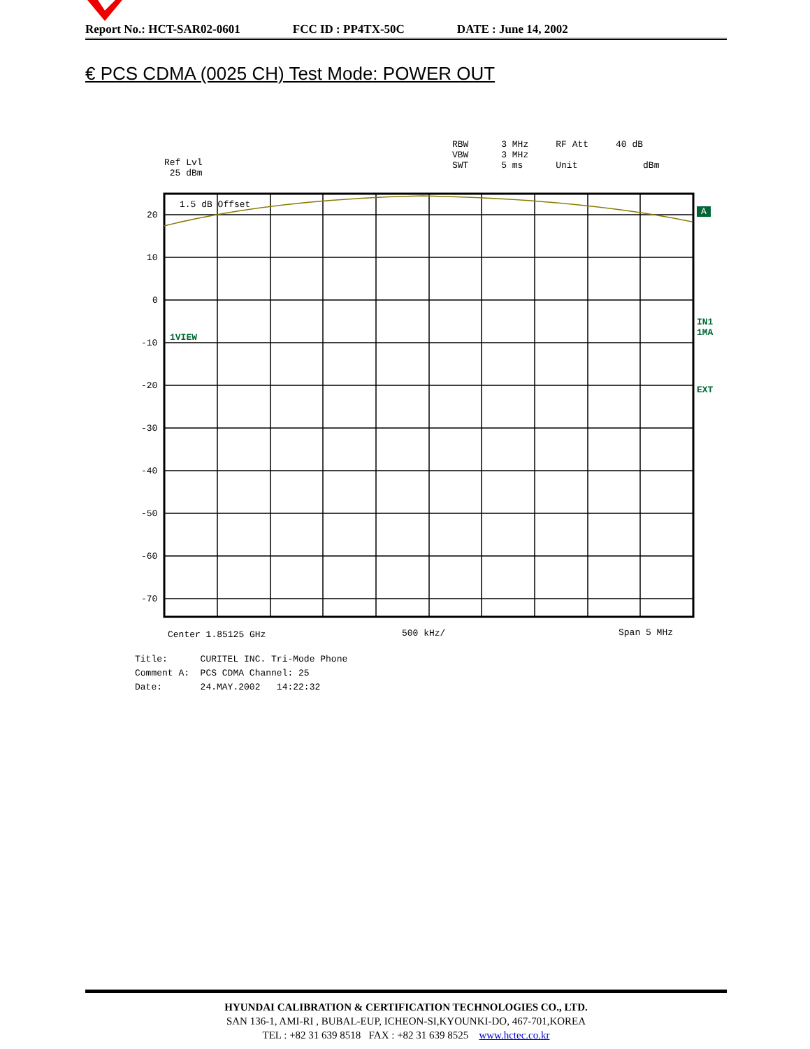Report No.: HCT-SAR02-0601 FCC ID : PP4TX-50C DATE : June 14, 2002
€ PCS CDMA (0025 CH) Test Mode: POWER OUT
Ref Lvl 25 dBm
RBW 3 MHz RF Att 40 dB VBW 3 MHz SWT 5 ms Unit dBm
1.5 dB Offset
20
10
0
-10
-20
-30
-40
-50
-60
-70
1VIEW
A
IN1 1MA
EXT
Center 1.85125 GHz
500 kHz/
Span 5 MHz
Title: CURITEL INC. Tri-Mode Phone Comment A: PCS CDMA Channel: 25 Date: 24.MAY.2002 14:22:32
HYUNDAI CALIBRATION & CERTIFICATION TECHNOLOGIES CO., LTD.
SAN 136-1, AMI-RI , BUBAL-EUP, ICHEON-SI,KYOUNKI-DO, 467-701,KOREA
TEL : +82 31 639 8518 FAX : +82 31 639 8525 www.hctec.co.kr